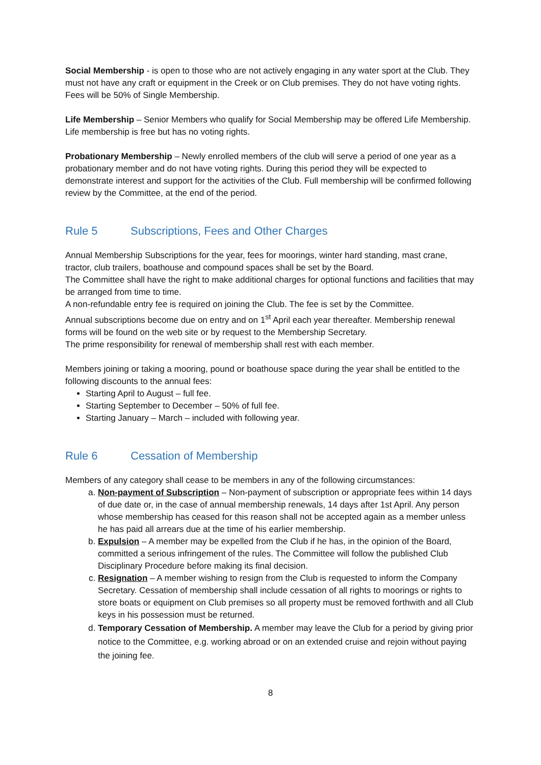Social Membership - is open to those who are not actively engaging in any water sport at the Club. They must not have any craft or equipment in the Creek or on Club premises. They do not have voting rights. Fees will be 50% of Single Membership.
Life Membership – Senior Members who qualify for Social Membership may be offered Life Membership. Life membership is free but has no voting rights.
Probationary Membership – Newly enrolled members of the club will serve a period of one year as a probationary member and do not have voting rights. During this period they will be expected to demonstrate interest and support for the activities of the Club. Full membership will be confirmed following review by the Committee, at the end of the period.
Rule 5 Subscriptions, Fees and Other Charges
Annual Membership Subscriptions for the year, fees for moorings, winter hard standing, mast crane, tractor, club trailers, boathouse and compound spaces shall be set by the Board.
The Committee shall have the right to make additional charges for optional functions and facilities that may be arranged from time to time.
A non-refundable entry fee is required on joining the Club. The fee is set by the Committee.
Annual subscriptions become due on entry and on 1<sup>st</sup> April each year thereafter. Membership renewal forms will be found on the web site or by request to the Membership Secretary.
The prime responsibility for renewal of membership shall rest with each member.
Members joining or taking a mooring, pound or boathouse space during the year shall be entitled to the following discounts to the annual fees:
Starting April to August – full fee.
Starting September to December – 50% of full fee.
Starting January – March – included with following year.
Rule 6 Cessation of Membership
Members of any category shall cease to be members in any of the following circumstances:
a. Non-payment of Subscription – Non-payment of subscription or appropriate fees within 14 days of due date or, in the case of annual membership renewals, 14 days after 1st April. Any person whose membership has ceased for this reason shall not be accepted again as a member unless he has paid all arrears due at the time of his earlier membership.
b. Expulsion – A member may be expelled from the Club if he has, in the opinion of the Board, committed a serious infringement of the rules. The Committee will follow the published Club Disciplinary Procedure before making its final decision.
c. Resignation – A member wishing to resign from the Club is requested to inform the Company Secretary. Cessation of membership shall include cessation of all rights to moorings or rights to store boats or equipment on Club premises so all property must be removed forthwith and all Club keys in his possession must be returned.
d. Temporary Cessation of Membership. A member may leave the Club for a period by giving prior notice to the Committee, e.g. working abroad or on an extended cruise and rejoin without paying the joining fee.
8